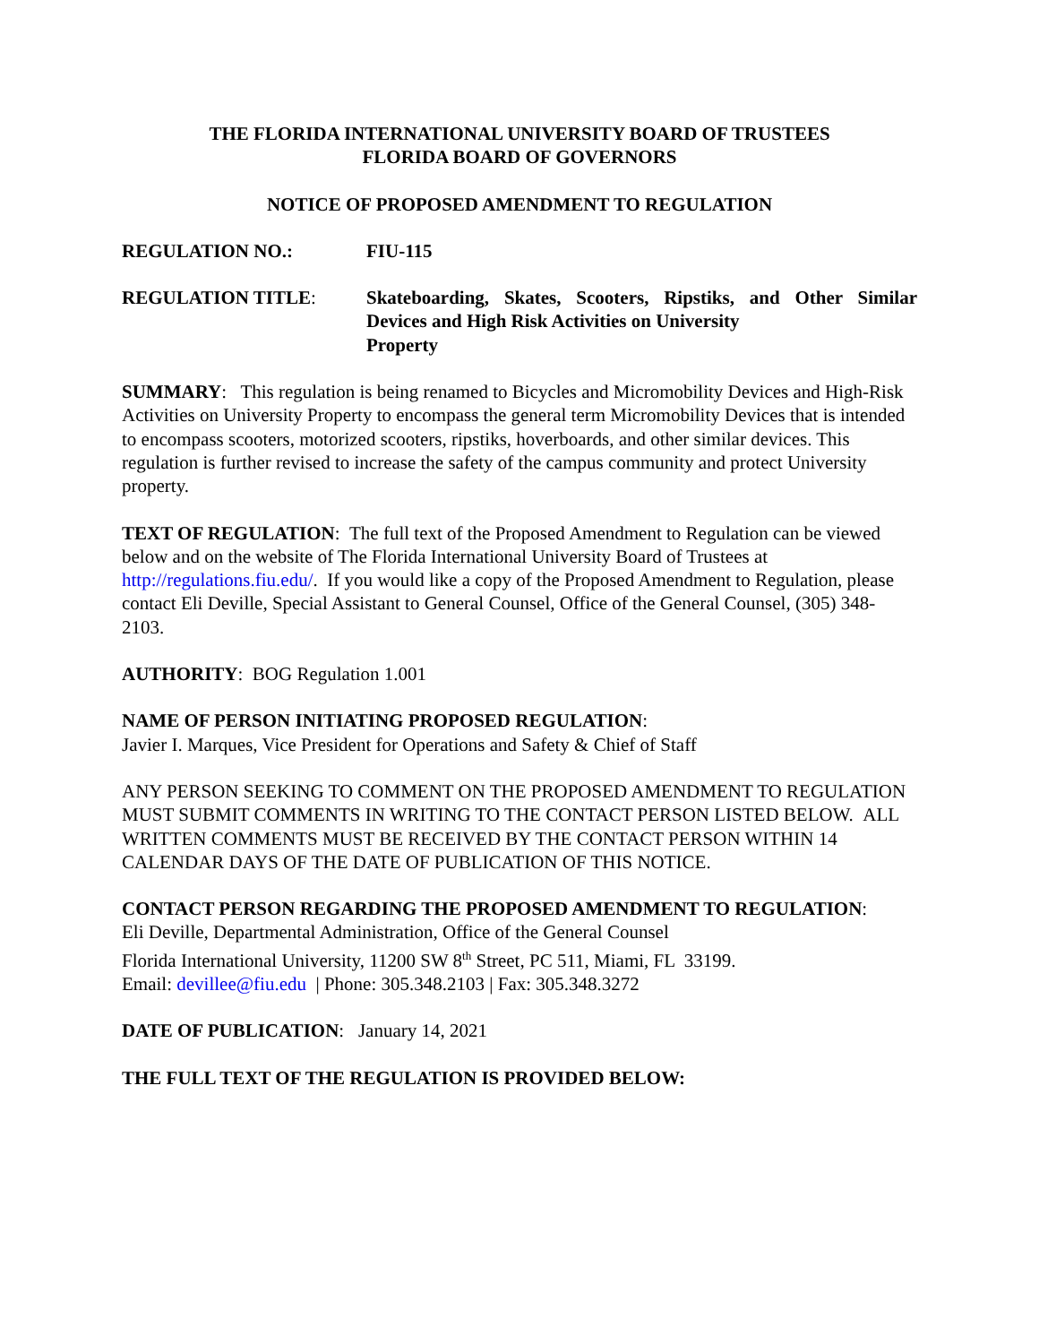THE FLORIDA INTERNATIONAL UNIVERSITY BOARD OF TRUSTEES
FLORIDA BOARD OF GOVERNORS
NOTICE OF PROPOSED AMENDMENT TO REGULATION
REGULATION NO.: FIU-115
REGULATION TITLE: Skateboarding, Skates, Scooters, Ripstiks, and Other Similar Devices and High Risk Activities on University
Property
SUMMARY: This regulation is being renamed to Bicycles and Micromobility Devices and High-Risk Activities on University Property to encompass the general term Micromobility Devices that is intended to encompass scooters, motorized scooters, ripstiks, hoverboards, and other similar devices. This regulation is further revised to increase the safety of the campus community and protect University property.
TEXT OF REGULATION: The full text of the Proposed Amendment to Regulation can be viewed below and on the website of The Florida International University Board of Trustees at http://regulations.fiu.edu/. If you would like a copy of the Proposed Amendment to Regulation, please contact Eli Deville, Special Assistant to General Counsel, Office of the General Counsel, (305) 348-2103.
AUTHORITY: BOG Regulation 1.001
NAME OF PERSON INITIATING PROPOSED REGULATION:
Javier I. Marques, Vice President for Operations and Safety & Chief of Staff
ANY PERSON SEEKING TO COMMENT ON THE PROPOSED AMENDMENT TO REGULATION MUST SUBMIT COMMENTS IN WRITING TO THE CONTACT PERSON LISTED BELOW. ALL WRITTEN COMMENTS MUST BE RECEIVED BY THE CONTACT PERSON WITHIN 14 CALENDAR DAYS OF THE DATE OF PUBLICATION OF THIS NOTICE.
CONTACT PERSON REGARDING THE PROPOSED AMENDMENT TO REGULATION:
Eli Deville, Departmental Administration, Office of the General Counsel
Florida International University, 11200 SW 8<sup>th</sup> Street, PC 511, Miami, FL 33199.
Email: devillee@fiu.edu | Phone: 305.348.2103 | Fax: 305.348.3272
DATE OF PUBLICATION: January 14, 2021
THE FULL TEXT OF THE REGULATION IS PROVIDED BELOW: